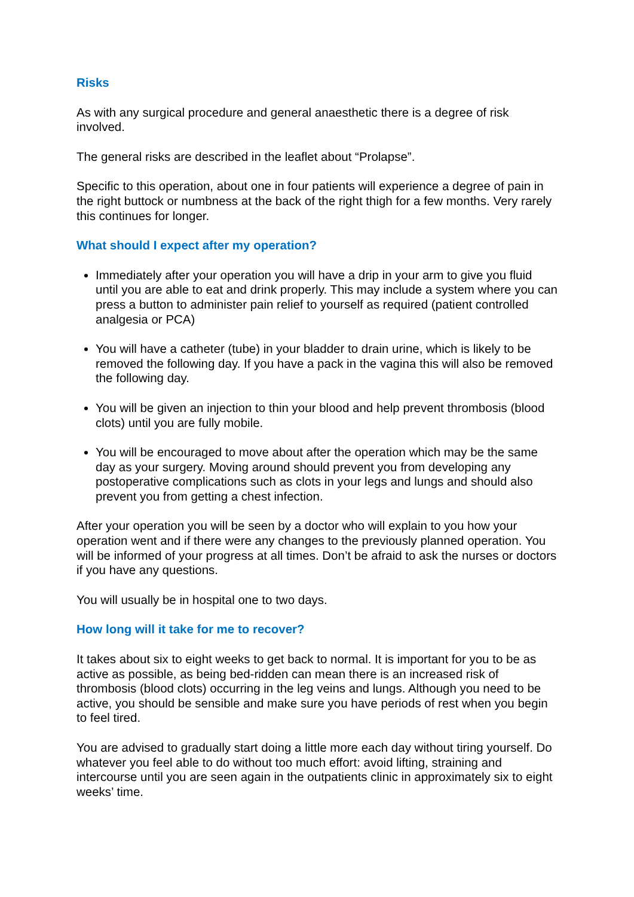Risks
As with any surgical procedure and general anaesthetic there is a degree of risk involved.
The general risks are described in the leaflet about “Prolapse”.
Specific to this operation, about one in four patients will experience a degree of pain in the right buttock or numbness at the back of the right thigh for a few months. Very rarely this continues for longer.
What should I expect after my operation?
Immediately after your operation you will have a drip in your arm to give you fluid until you are able to eat and drink properly. This may include a system where you can press a button to administer pain relief to yourself as required (patient controlled analgesia or PCA)
You will have a catheter (tube) in your bladder to drain urine, which is likely to be removed the following day. If you have a pack in the vagina this will also be removed the following day.
You will be given an injection to thin your blood and help prevent thrombosis (blood clots) until you are fully mobile.
You will be encouraged to move about after the operation which may be the same day as your surgery. Moving around should prevent you from developing any postoperative complications such as clots in your legs and lungs and should also prevent you from getting a chest infection.
After your operation you will be seen by a doctor who will explain to you how your operation went and if there were any changes to the previously planned operation. You will be informed of your progress at all times. Don’t be afraid to ask the nurses or doctors if you have any questions.
You will usually be in hospital one to two days.
How long will it take for me to recover?
It takes about six to eight weeks to get back to normal. It is important for you to be as active as possible, as being bed-ridden can mean there is an increased risk of thrombosis (blood clots) occurring in the leg veins and lungs. Although you need to be active, you should be sensible and make sure you have periods of rest when you begin to feel tired.
You are advised to gradually start doing a little more each day without tiring yourself. Do whatever you feel able to do without too much effort: avoid lifting, straining and intercourse until you are seen again in the outpatients clinic in approximately six to eight weeks’ time.